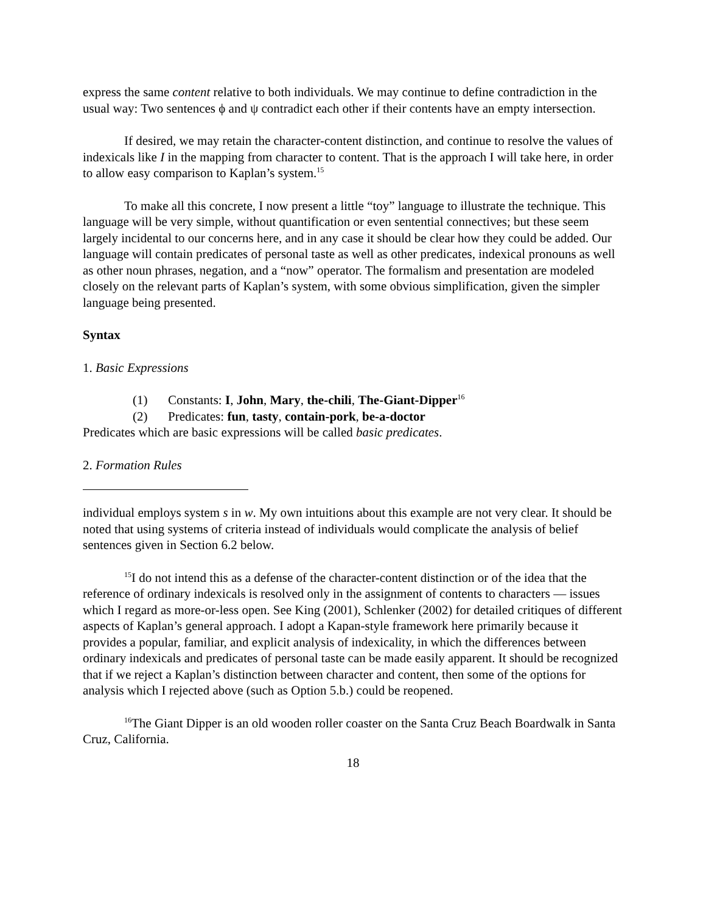express the same content relative to both individuals. We may continue to define contradiction in the usual way: Two sentences ϕ and ψ contradict each other if their contents have an empty intersection.
If desired, we may retain the character-content distinction, and continue to resolve the values of indexicals like I in the mapping from character to content. That is the approach I will take here, in order to allow easy comparison to Kaplan’s system.<sup>15</sup>
To make all this concrete, I now present a little “toy” language to illustrate the technique. This language will be very simple, without quantification or even sentential connectives; but these seem largely incidental to our concerns here, and in any case it should be clear how they could be added. Our language will contain predicates of personal taste as well as other predicates, indexical pronouns as well as other noun phrases, negation, and a “now” operator. The formalism and presentation are modeled closely on the relevant parts of Kaplan’s system, with some obvious simplification, given the simpler language being presented.
Syntax
1. Basic Expressions
(1) Constants: I, John, Mary, the-chili, The-Giant-Dipper<sup>16</sup>
(2) Predicates: fun, tasty, contain-pork, be-a-doctor
Predicates which are basic expressions will be called basic predicates.
2. Formation Rules
individual employs system s in w. My own intuitions about this example are not very clear. It should be noted that using systems of criteria instead of individuals would complicate the analysis of belief sentences given in Section 6.2 below.
<sup>15</sup> I do not intend this as a defense of the character-content distinction or of the idea that the reference of ordinary indexicals is resolved only in the assignment of contents to characters — issues which I regard as more-or-less open. See King (2001), Schlenker (2002) for detailed critiques of different aspects of Kaplan’s general approach. I adopt a Kapan-style framework here primarily because it provides a popular, familiar, and explicit analysis of indexicality, in which the differences between ordinary indexicals and predicates of personal taste can be made easily apparent. It should be recognized that if we reject a Kaplan’s distinction between character and content, then some of the options for analysis which I rejected above (such as Option 5.b.) could be reopened.
<sup>16</sup> The Giant Dipper is an old wooden roller coaster on the Santa Cruz Beach Boardwalk in Santa Cruz, California.
18